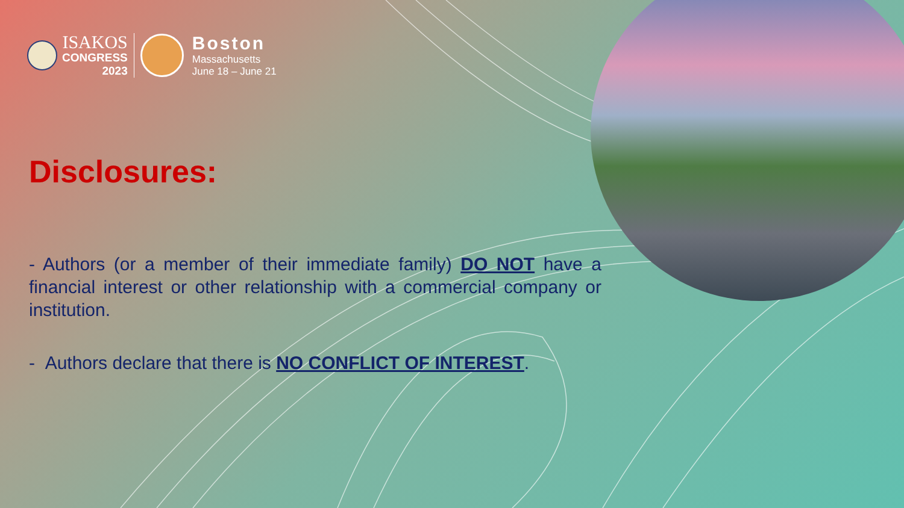ISAKOS
CONGRESS
2023
Boston
Massachusetts
June 18 – June 21
Disclosures:
- Authors (or a member of their immediate family) DO NOT have a financial interest or other relationship with a commercial company or institution.
- Authors declare that there is NO CONFLICT OF INTEREST.